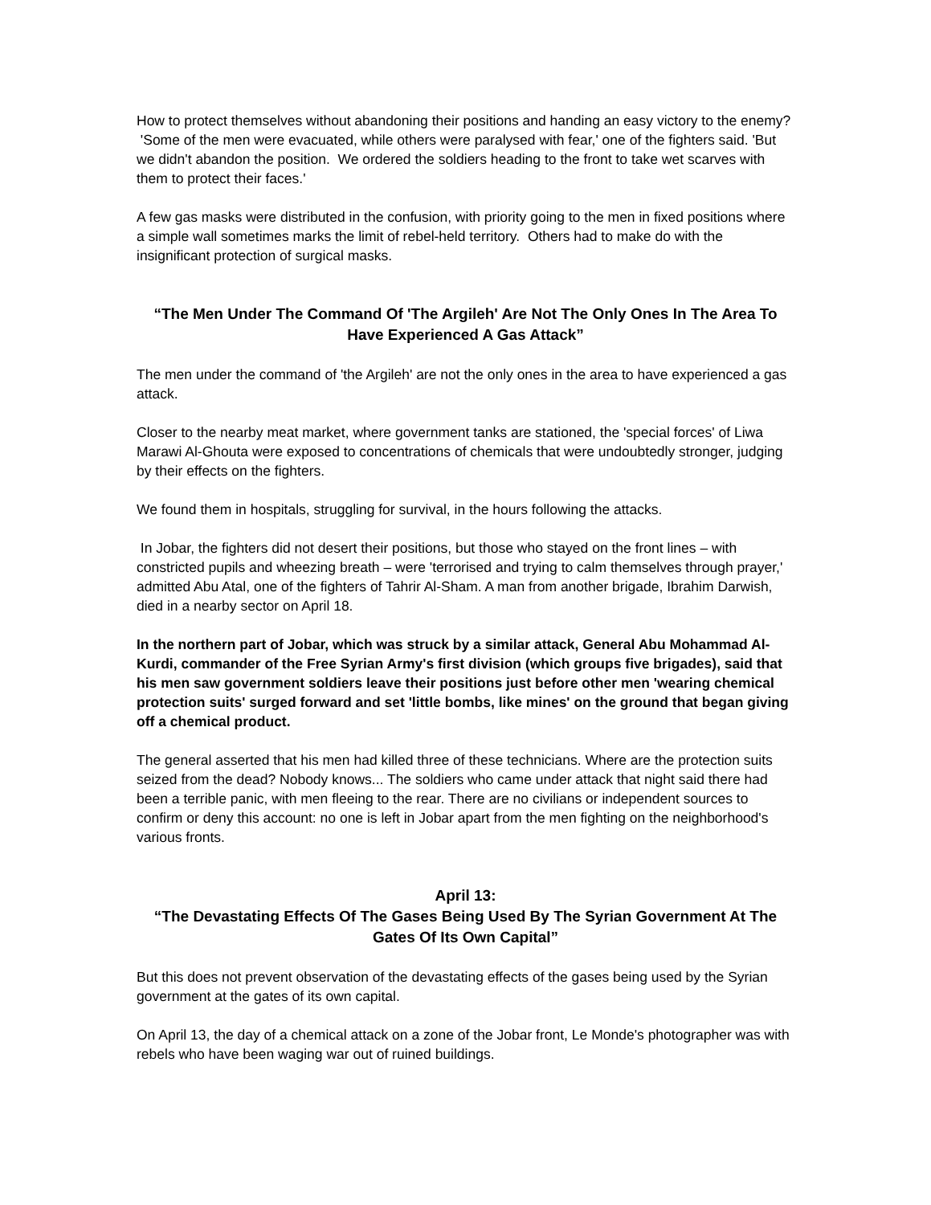How to protect themselves without abandoning their positions and handing an easy victory to the enemy? 'Some of the men were evacuated, while others were paralysed with fear,' one of the fighters said. 'But we didn't abandon the position. We ordered the soldiers heading to the front to take wet scarves with them to protect their faces.'
A few gas masks were distributed in the confusion, with priority going to the men in fixed positions where a simple wall sometimes marks the limit of rebel-held territory. Others had to make do with the insignificant protection of surgical masks.
“The Men Under The Command Of 'The Argileh' Are Not The Only Ones In The Area To Have Experienced A Gas Attack”
The men under the command of 'the Argileh' are not the only ones in the area to have experienced a gas attack.
Closer to the nearby meat market, where government tanks are stationed, the 'special forces' of Liwa Marawi Al-Ghouta were exposed to concentrations of chemicals that were undoubtedly stronger, judging by their effects on the fighters.
We found them in hospitals, struggling for survival, in the hours following the attacks.
In Jobar, the fighters did not desert their positions, but those who stayed on the front lines – with constricted pupils and wheezing breath – were 'terrorised and trying to calm themselves through prayer,' admitted Abu Atal, one of the fighters of Tahrir Al-Sham. A man from another brigade, Ibrahim Darwish, died in a nearby sector on April 18.
In the northern part of Jobar, which was struck by a similar attack, General Abu Mohammad Al-Kurdi, commander of the Free Syrian Army's first division (which groups five brigades), said that his men saw government soldiers leave their positions just before other men 'wearing chemical protection suits' surged forward and set 'little bombs, like mines' on the ground that began giving off a chemical product.
The general asserted that his men had killed three of these technicians. Where are the protection suits seized from the dead? Nobody knows... The soldiers who came under attack that night said there had been a terrible panic, with men fleeing to the rear. There are no civilians or independent sources to confirm or deny this account: no one is left in Jobar apart from the men fighting on the neighborhood's various fronts.
April 13:
“The Devastating Effects Of The Gases Being Used By The Syrian Government At The Gates Of Its Own Capital”
But this does not prevent observation of the devastating effects of the gases being used by the Syrian government at the gates of its own capital.
On April 13, the day of a chemical attack on a zone of the Jobar front, Le Monde's photographer was with rebels who have been waging war out of ruined buildings.